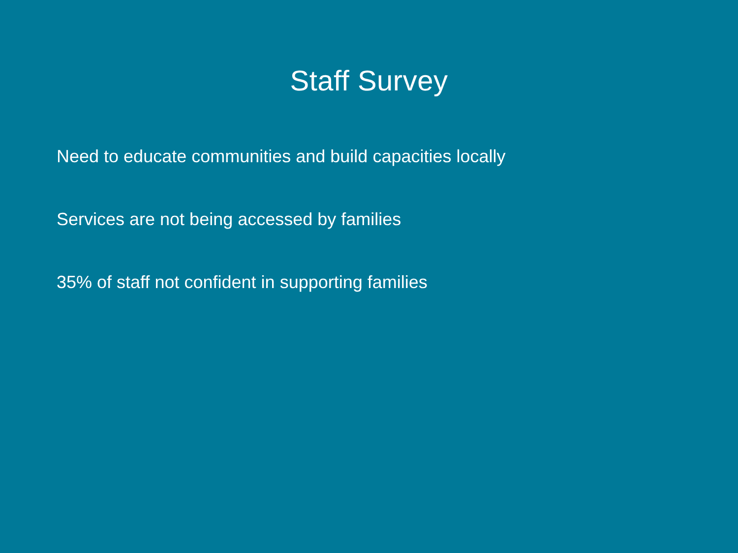Staff Survey
Need to educate communities and build capacities locally
Services are not being accessed by families
35% of staff not confident in supporting families